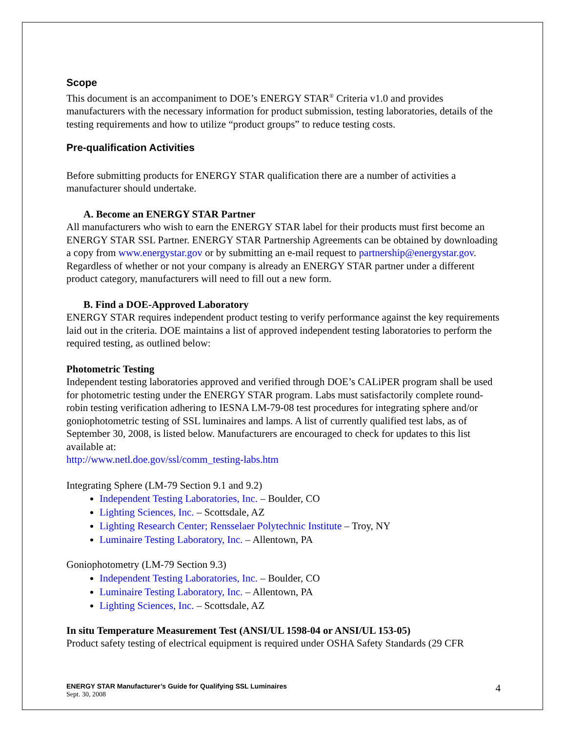Scope
This document is an accompaniment to DOE’s ENERGY STAR<sup>®</sup> Criteria v1.0 and provides manufacturers with the necessary information for product submission, testing laboratories, details of the testing requirements and how to utilize “product groups” to reduce testing costs.
Pre-qualification Activities
Before submitting products for ENERGY STAR qualification there are a number of activities a manufacturer should undertake.
A. Become an ENERGY STAR Partner
All manufacturers who wish to earn the ENERGY STAR label for their products must first become an ENERGY STAR SSL Partner. ENERGY STAR Partnership Agreements can be obtained by downloading a copy from www.energystar.gov or by submitting an e-mail request to partnership@energystar.gov. Regardless of whether or not your company is already an ENERGY STAR partner under a different product category, manufacturers will need to fill out a new form.
B. Find a DOE-Approved Laboratory
ENERGY STAR requires independent product testing to verify performance against the key requirements laid out in the criteria. DOE maintains a list of approved independent testing laboratories to perform the required testing, as outlined below:
Photometric Testing
Independent testing laboratories approved and verified through DOE’s CALiPER program shall be used for photometric testing under the ENERGY STAR program. Labs must satisfactorily complete round-robin testing verification adhering to IESNA LM-79-08 test procedures for integrating sphere and/or goniophotometric testing of SSL luminaires and lamps. A list of currently qualified test labs, as of September 30, 2008, is listed below. Manufacturers are encouraged to check for updates to this list available at:
http://www.netl.doe.gov/ssl/comm_testing-labs.htm
Integrating Sphere (LM-79 Section 9.1 and 9.2)
Independent Testing Laboratories, Inc. – Boulder, CO
Lighting Sciences, Inc. – Scottsdale, AZ
Lighting Research Center; Rensselaer Polytechnic Institute – Troy, NY
Luminaire Testing Laboratory, Inc. – Allentown, PA
Goniophotometry (LM-79 Section 9.3)
Independent Testing Laboratories, Inc. – Boulder, CO
Luminaire Testing Laboratory, Inc. – Allentown, PA
Lighting Sciences, Inc. – Scottsdale, AZ
In situ Temperature Measurement Test (ANSI/UL 1598-04 or ANSI/UL 153-05)
Product safety testing of electrical equipment is required under OSHA Safety Standards (29 CFR
ENERGY STAR Manufacturer’s Guide for Qualifying SSL Luminaires
Sept. 30, 2008
4